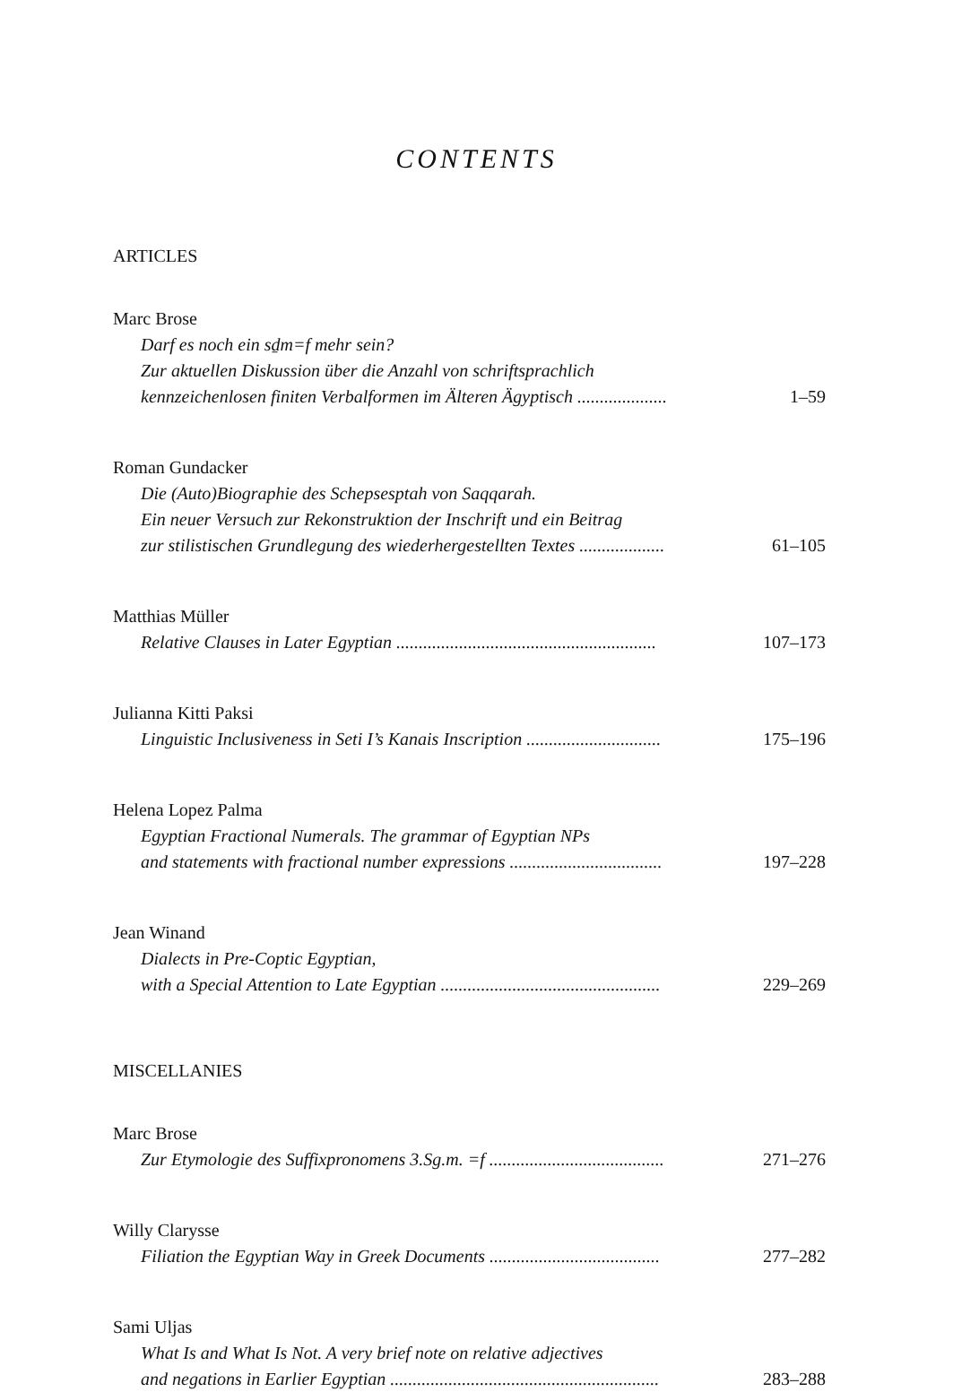CONTENTS
ARTICLES
Marc Brose
Darf es noch ein sḏm=f mehr sein?
Zur aktuellen Diskussion über die Anzahl von schriftsprachlich
kennzeichenlosen finiten Verbalformen im Älteren Ägyptisch .................... 1–59
Roman Gundacker
Die (Auto)Biographie des Schepsesptah von Saqqarah.
Ein neuer Versuch zur Rekonstruktion der Inschrift und ein Beitrag
zur stilistischen Grundlegung des wiederhergestellten Textes ................... 61–105
Matthias Müller
Relative Clauses in Later Egyptian .......................................................... 107–173
Julianna Kitti Paksi
Linguistic Inclusiveness in Seti I’s Kanais Inscription .............................. 175–196
Helena Lopez Palma
Egyptian Fractional Numerals. The grammar of Egyptian NPs
and statements with fractional number expressions .................................. 197–228
Jean Winand
Dialects in Pre-Coptic Egyptian,
with a Special Attention to Late Egyptian ................................................. 229–269
MISCELLANIES
Marc Brose
Zur Etymologie des Suffixpronomens 3.Sg.m. =f ....................................... 271–276
Willy Clarysse
Filiation the Egyptian Way in Greek Documents ...................................... 277–282
Sami Uljas
What Is and What Is Not. A very brief note on relative adjectives
and negations in Earlier Egyptian ............................................................ 283–288